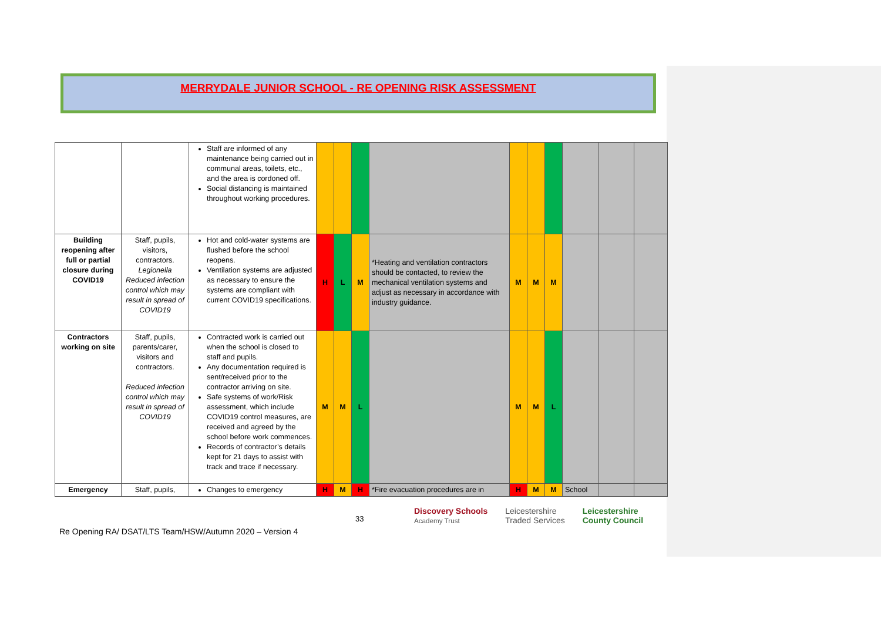MERRYDALE JUNIOR SCHOOL - RE OPENING RISK ASSESSMENT
| | | Staff are informed of any maintenance being carried out in communal areas, toilets, etc., and the area is cordoned off. Social distancing is maintained throughout working procedures. | | | | | | | | | | |
| Building reopening after full or partial closure during COVID19 | Staff, pupils, visitors, contractors. Legionella Reduced infection control which may result in spread of COVID19 | Hot and cold-water systems are flushed before the school reopens. Ventilation systems are adjusted as necessary to ensure the systems are compliant with current COVID19 specifications. | H | L | M | *Heating and ventilation contractors should be contacted, to review the mechanical ventilation systems and adjust as necessary in accordance with industry guidance. | M | M | M | | | |
| Contractors working on site | Staff, pupils, parents/carer, visitors and contractors. Reduced infection control which may result in spread of COVID19 | Contracted work is carried out when the school is closed to staff and pupils. Any documentation required is sent/received prior to the contractor arriving on site. Safe systems of work/Risk assessment, which include COVID19 control measures, are received and agreed by the school before work commences. Records of contractor’s details kept for 21 days to assist with track and trace if necessary. | M | M | L | | M | M | L | | | |
| Emergency | Staff, pupils, | Changes to emergency | H | M | H | *Fire evacuation procedures are in | H | M | M | School | | |
33
Discovery Schools
Academy Trust Leicestershire
Traded Services Leicestershire
County Council
Re Opening RA/ DSAT/LTS Team/HSW/Autumn 2020 – Version 4